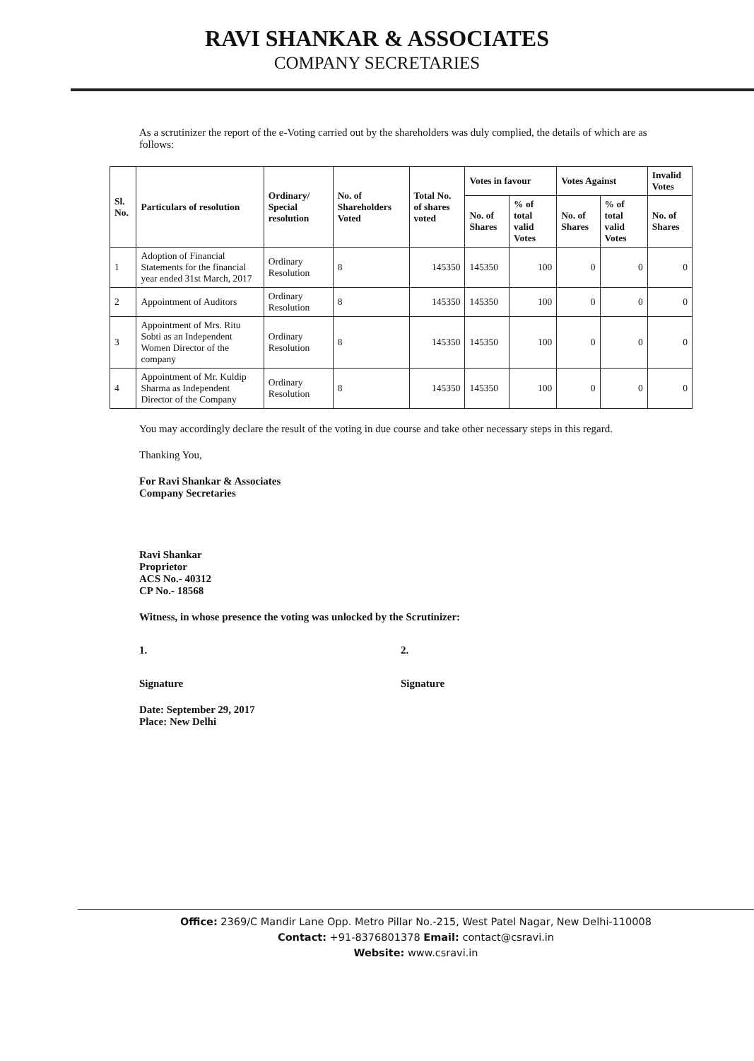RAVI SHANKAR & ASSOCIATES
COMPANY SECRETARIES
As a scrutinizer the report of the e-Voting carried out by the shareholders was duly complied, the details of which are as follows:
| Sl. No. | Particulars of resolution | Ordinary/ Special resolution | No. of Shareholders Voted | Total No. of shares voted | Votes in favour | | Votes Against | | Invalid Votes |
| --- | --- | --- | --- | --- | --- | --- | --- | --- | --- |
| | | | | | No. of Shares | % of total valid Votes | No. of Shares | % of total valid Votes | No. of Shares |
| 1 | Adoption of Financial Statements for the financial year ended 31st March, 2017 | Ordinary Resolution | 8 | 145350 | 145350 | 100 | 0 | 0 | 0 |
| 2 | Appointment of Auditors | Ordinary Resolution | 8 | 145350 | 145350 | 100 | 0 | 0 | 0 |
| 3 | Appointment of Mrs. Ritu Sobti as an Independent Women Director of the company | Ordinary Resolution | 8 | 145350 | 145350 | 100 | 0 | 0 | 0 |
| 4 | Appointment of Mr. Kuldip Sharma as Independent Director of the Company | Ordinary Resolution | 8 | 145350 | 145350 | 100 | 0 | 0 | 0 |
You may accordingly declare the result of the voting in due course and take other necessary steps in this regard.
Thanking You,
For Ravi Shankar & Associates
Company Secretaries
Ravi Shankar
Proprietor
ACS No.- 40312
CP No.- 18568
Witness, in whose presence the voting was unlocked by the Scrutinizer:
1. 2.
Signature Signature
Date: September 29, 2017
Place: New Delhi
Office: 2369/C Mandir Lane Opp. Metro Pillar No.-215, West Patel Nagar, New Delhi-110008
Contact: +91-8376801378 Email: contact@csravi.in
Website: www.csravi.in